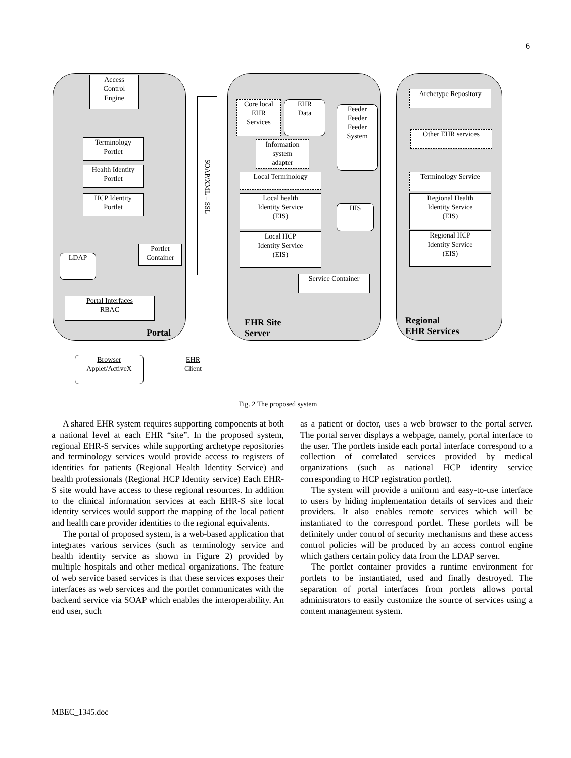6
Access
Control
Engine
Terminology
Portlet
Health Identity
Portlet
HCP Identity
Portlet
Portlet
Container
LDAP
Portal Interfaces
RBAC
Portal
SOAP/XML – SSL
Core local
EHR
Services
EHR
Data
Feeder
Feeder
Feeder
System
Information
system
adapter
Local Terminology
Local health
Identity Service
(EIS)
HIS
Local HCP
Identity Service
(EIS)
Service Container
EHR Site
Server
Archetype Repository
Other EHR services
Terminology Service
Regional Health
Identity Service
(EIS)
Regional HCP
Identity Service
(EIS)
Regional
EHR Services
Browser
Applet/ActiveX
EHR
Client
Fig. 2 The proposed system
A shared EHR system requires supporting components at both a national level at each EHR “site”. In the proposed system, regional EHR-S services while supporting archetype repositories and terminology services would provide access to registers of identities for patients (Regional Health Identity Service) and health professionals (Regional HCP Identity service) Each EHR-S site would have access to these regional resources. In addition to the clinical information services at each EHR-S site local identity services would support the mapping of the local patient and health care provider identities to the regional equivalents.
The portal of proposed system, is a web-based application that integrates various services (such as terminology service and health identity service as shown in Figure 2) provided by multiple hospitals and other medical organizations. The feature of web service based services is that these services exposes their interfaces as web services and the portlet communicates with the backend service via SOAP which enables the interoperability. An end user, such
as a patient or doctor, uses a web browser to the portal server. The portal server displays a webpage, namely, portal interface to the user. The portlets inside each portal interface correspond to a collection of correlated services provided by medical organizations (such as national HCP identity service corresponding to HCP registration portlet).
The system will provide a uniform and easy-to-use interface to users by hiding implementation details of services and their providers. It also enables remote services which will be instantiated to the correspond portlet. These portlets will be definitely under control of security mechanisms and these access control policies will be produced by an access control engine which gathers certain policy data from the LDAP server.
The portlet container provides a runtime environment for portlets to be instantiated, used and finally destroyed. The separation of portal interfaces from portlets allows portal administrators to easily customize the source of services using a content management system.
MBEC_1345.doc